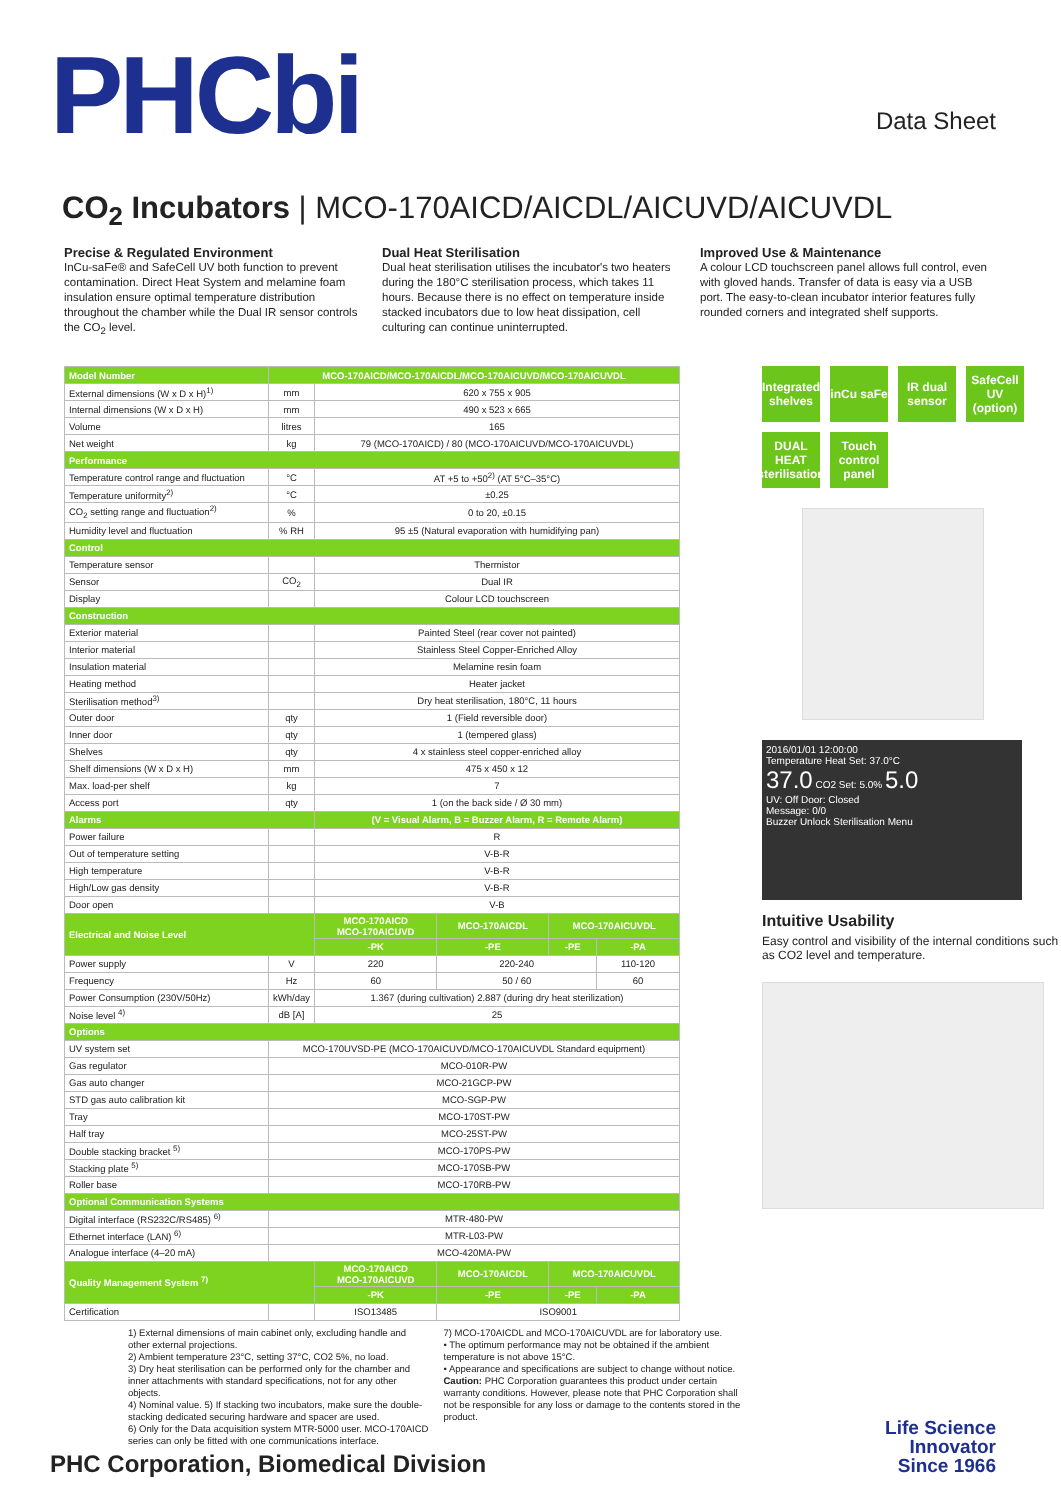PHCbi
Data Sheet
CO<sub>2</sub> Incubators | MCO-170AICD/AICDL/AICUVD/AICUVDL
Precise & Regulated Environment
InCu-saFe® and SafeCell UV both function to prevent contamination. Direct Heat System and melamine foam insulation ensure optimal temperature distribution throughout the chamber while the Dual IR sensor controls the CO<sub>2</sub> level.
Dual Heat Sterilisation
Dual heat sterilisation utilises the incubator's two heaters during the 180°C sterilisation process, which takes 11 hours. Because there is no effect on temperature inside stacked incubators due to low heat dissipation, cell culturing can continue uninterrupted.
Improved Use & Maintenance
A colour LCD touchscreen panel allows full control, even with gloved hands. Transfer of data is easy via a USB port. The easy-to-clean incubator interior features fully rounded corners and integrated shelf supports.
| Model Number | MCO-170AICD/MCO-170AICDL/MCO-170AICUVD/MCO-170AICUVDL | | | | |
| External dimensions (W x D x H)<sup>1)</sup> | mm | 620 x 755 x 905 | | | |
| Internal dimensions (W x D x H) | mm | 490 x 523 x 665 | | | |
| Volume | litres | 165 | | | |
| Net weight | kg | 79 (MCO-170AICD) / 80 (MCO-170AICUVD/MCO-170AICUVDL) | | | |
| Performance | | | | | |
| Temperature control range and fluctuation | °C | AT +5 to +50<sup>2)</sup> (AT 5°C–35°C) | | | |
| Temperature uniformity<sup>2)</sup> | °C | ±0.25 | | | |
| CO<sub>2</sub> setting range and fluctuation<sup>2)</sup> | % | 0 to 20, ±0.15 | | | |
| Humidity level and fluctuation | % RH | 95 ±5 (Natural evaporation with humidifying pan) | | | |
| Control | | | | | |
| Temperature sensor | | Thermistor | | | |
| Sensor | CO<sub>2</sub> | Dual IR | | | |
| Display | | Colour LCD touchscreen | | | |
| Construction | | | | | |
| Exterior material | | Painted Steel (rear cover not painted) | | | |
| Interior material | | Stainless Steel Copper-Enriched Alloy | | | |
| Insulation material | | Melamine resin foam | | | |
| Heating method | | Heater jacket | | | |
| Sterilisation method<sup>3)</sup> | | Dry heat sterilisation, 180°C, 11 hours | | | |
| Outer door | qty | 1 (Field reversible door) | | | |
| Inner door | qty | 1 (tempered glass) | | | |
| Shelves | qty | 4 x stainless steel copper-enriched alloy | | | |
| Shelf dimensions (W x D x H) | mm | 475 x 450 x 12 | | | |
| Max. load-per shelf | kg | 7 | | | |
| Access port | qty | 1 (on the back side / Ø 30 mm) | | | |
| Alarms | | (V = Visual Alarm, B = Buzzer Alarm, R = Remote Alarm) | | | |
| Power failure | | R | | | |
| Out of temperature setting | | V-B-R | | | |
| High temperature | | V-B-R | | | |
| High/Low gas density | | V-B-R | | | |
| Door open | | V-B | | | |
| Electrical and Noise Level | | MCO-170AICD MCO-170AICUVD | MCO-170AICDL | MCO-170AICUVDL | |
| | | -PK | -PE | -PE | -PA |
| Power supply | V | 220 | 220-240 | | 110-120 |
| Frequency | Hz | 60 | 50 / 60 | | 60 |
| Power Consumption (230V/50Hz) | kWh/day | 1.367 (during cultivation) 2.887 (during dry heat sterilization) | | | |
| Noise level <sup>4)</sup> | dB [A] | 25 | | | |
| Options | | | | | |
| UV system set | MCO-170UVSD-PE (MCO-170AICUVD/MCO-170AICUVDL Standard equipment) | | | | |
| Gas regulator | MCO-010R-PW | | | | |
| Gas auto changer | MCO-21GCP-PW | | | | |
| STD gas auto calibration kit | MCO-SGP-PW | | | | |
| Tray | MCO-170ST-PW | | | | |
| Half tray | MCO-25ST-PW | | | | |
| Double stacking bracket <sup>5)</sup> | MCO-170PS-PW | | | | |
| Stacking plate <sup>5)</sup> | MCO-170SB-PW | | | | |
| Roller base | MCO-170RB-PW | | | | |
| Optional Communication Systems | | | | | |
| Digital interface (RS232C/RS485) <sup>6)</sup> | MTR-480-PW | | | | |
| Ethernet interface (LAN) <sup>6)</sup> | MTR-L03-PW | | | | |
| Analogue interface (4–20 mA) | MCO-420MA-PW | | | | |
| Quality Management System <sup>7)</sup> | | MCO-170AICD MCO-170AICUVD | MCO-170AICDL | MCO-170AICUVDL | |
| | | -PK | -PE | -PE | -PA |
| Certification | | ISO13485 | ISO9001 | | |
1) External dimensions of main cabinet only, excluding handle and other external projections.
2) Ambient temperature 23°C, setting 37°C, CO2 5%, no load.
3) Dry heat sterilisation can be performed only for the chamber and inner attachments with standard specifications, not for any other objects.
4) Nominal value. 5) If stacking two incubators, make sure the double-stacking dedicated securing hardware and spacer are used.
6) Only for the Data acquisition system MTR-5000 user. MCO-170AICD series can only be fitted with one communications interface.
7) MCO-170AICDL and MCO-170AICUVDL are for laboratory use.
• The optimum performance may not be obtained if the ambient temperature is not above 15°C.
• Appearance and specifications are subject to change without notice.
Caution: PHC Corporation guarantees this product under certain warranty conditions. However, please note that PHC Corporation shall not be responsible for any loss or damage to the contents stored in the product.
Integrated shelves
inCu saFe
IR dual sensor
SafeCell UV (option)
DUAL HEAT sterilisation
Touch control panel
2016/01/01 12:00:00
Temperature Heat Set: 37.0°C
37.0 CO2 Set: 5.0% 5.0
UV: Off Door: Closed
Message: 0/0
Buzzer Unlock Sterilisation Menu
Intuitive Usability
Easy control and visibility of the internal conditions such as CO2 level and temperature.
PHC Corporation, Biomedical Division
Life Science
Innovator
Since 1966